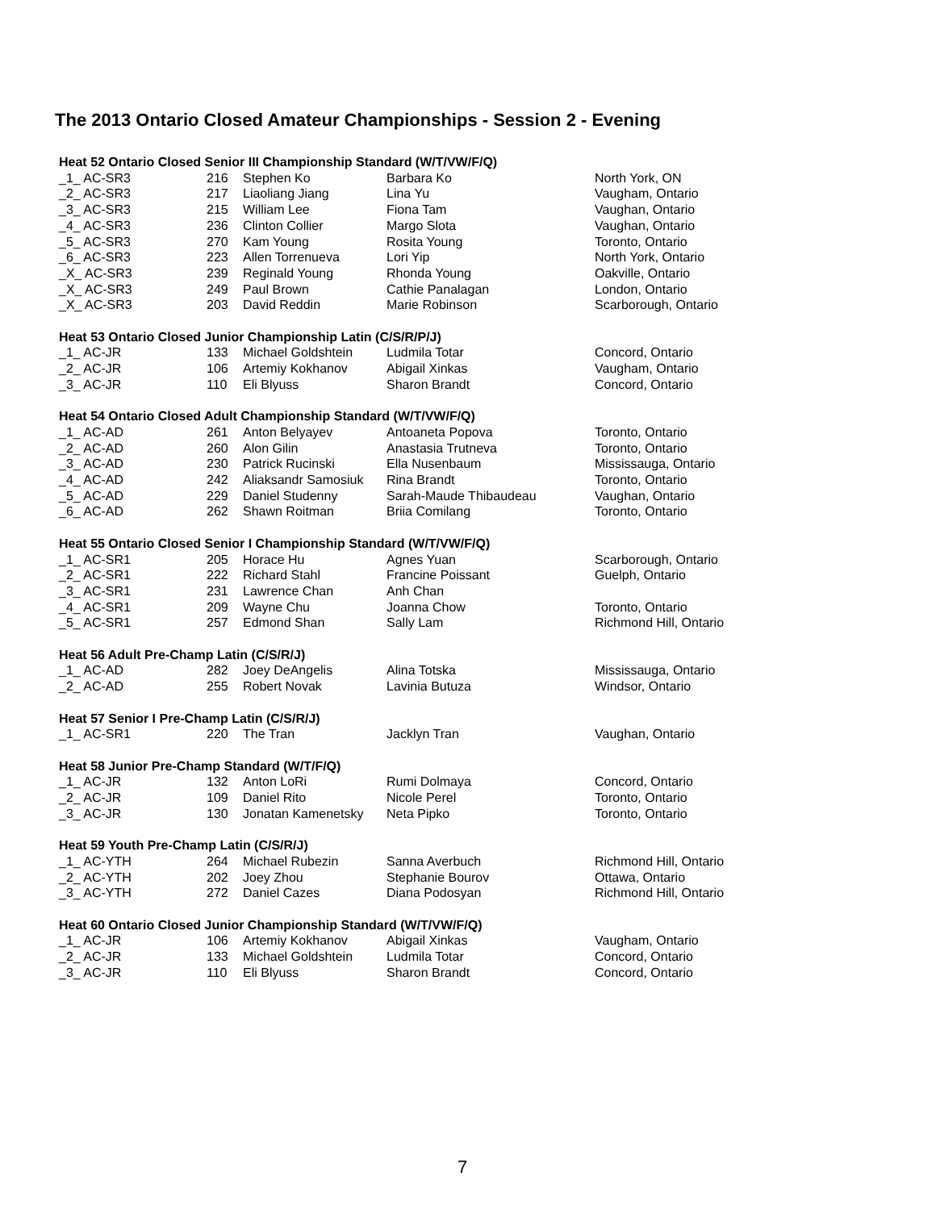The 2013 Ontario Closed Amateur Championships - Session 2 - Evening
| Heat 52 Ontario Closed Senior III Championship Standard (W/T/VW/F/Q) | | | | |
| _1_ AC-SR3 | 216 | Stephen Ko | Barbara Ko | North York, ON |
| _2_ AC-SR3 | 217 | Liaoliang Jiang | Lina Yu | Vaugham, Ontario |
| _3_ AC-SR3 | 215 | William Lee | Fiona Tam | Vaughan, Ontario |
| _4_ AC-SR3 | 236 | Clinton Collier | Margo Slota | Vaughan, Ontario |
| _5_ AC-SR3 | 270 | Kam Young | Rosita Young | Toronto, Ontario |
| _6_ AC-SR3 | 223 | Allen Torrenueva | Lori Yip | North York, Ontario |
| _X_ AC-SR3 | 239 | Reginald Young | Rhonda Young | Oakville, Ontario |
| _X_ AC-SR3 | 249 | Paul Brown | Cathie Panalagan | London, Ontario |
| _X_ AC-SR3 | 203 | David Reddin | Marie Robinson | Scarborough, Ontario |
| Heat 53 Ontario Closed Junior Championship Latin (C/S/R/P/J) | | | | |
| _1_ AC-JR | 133 | Michael Goldshtein | Ludmila Totar | Concord, Ontario |
| _2_ AC-JR | 106 | Artemiy Kokhanov | Abigail Xinkas | Vaugham, Ontario |
| _3_ AC-JR | 110 | Eli Blyuss | Sharon Brandt | Concord, Ontario |
| Heat 54 Ontario Closed Adult Championship Standard (W/T/VW/F/Q) | | | | |
| _1_ AC-AD | 261 | Anton Belyayev | Antoaneta Popova | Toronto, Ontario |
| _2_ AC-AD | 260 | Alon Gilin | Anastasia Trutneva | Toronto, Ontario |
| _3_ AC-AD | 230 | Patrick Rucinski | Ella Nusenbaum | Mississauga, Ontario |
| _4_ AC-AD | 242 | Aliaksandr Samosiuk | Rina Brandt | Toronto, Ontario |
| _5_ AC-AD | 229 | Daniel Studenny | Sarah-Maude Thibaudeau | Vaughan, Ontario |
| _6_ AC-AD | 262 | Shawn Roitman | Briia Comilang | Toronto, Ontario |
| Heat 55 Ontario Closed Senior I Championship Standard (W/T/VW/F/Q) | | | | |
| _1_ AC-SR1 | 205 | Horace Hu | Agnes Yuan | Scarborough, Ontario |
| _2_ AC-SR1 | 222 | Richard Stahl | Francine Poissant | Guelph, Ontario |
| _3_ AC-SR1 | 231 | Lawrence Chan | Anh Chan | |
| _4_ AC-SR1 | 209 | Wayne Chu | Joanna Chow | Toronto, Ontario |
| _5_ AC-SR1 | 257 | Edmond Shan | Sally Lam | Richmond Hill, Ontario |
| Heat 56 Adult Pre-Champ Latin (C/S/R/J) | | | | |
| _1_ AC-AD | 282 | Joey DeAngelis | Alina Totska | Mississauga, Ontario |
| _2_ AC-AD | 255 | Robert Novak | Lavinia Butuza | Windsor, Ontario |
| Heat 57 Senior I Pre-Champ Latin (C/S/R/J) | | | | |
| _1_ AC-SR1 | 220 | The Tran | Jacklyn Tran | Vaughan, Ontario |
| Heat 58 Junior Pre-Champ Standard (W/T/F/Q) | | | | |
| _1_ AC-JR | 132 | Anton LoRi | Rumi Dolmaya | Concord, Ontario |
| _2_ AC-JR | 109 | Daniel Rito | Nicole Perel | Toronto, Ontario |
| _3_ AC-JR | 130 | Jonatan Kamenetsky | Neta Pipko | Toronto, Ontario |
| Heat 59 Youth Pre-Champ Latin (C/S/R/J) | | | | |
| _1_ AC-YTH | 264 | Michael Rubezin | Sanna Averbuch | Richmond Hill, Ontario |
| _2_ AC-YTH | 202 | Joey Zhou | Stephanie Bourov | Ottawa, Ontario |
| _3_ AC-YTH | 272 | Daniel Cazes | Diana Podosyan | Richmond Hill, Ontario |
| Heat 60 Ontario Closed Junior Championship Standard (W/T/VW/F/Q) | | | | |
| _1_ AC-JR | 106 | Artemiy Kokhanov | Abigail Xinkas | Vaugham, Ontario |
| _2_ AC-JR | 133 | Michael Goldshtein | Ludmila Totar | Concord, Ontario |
| _3_ AC-JR | 110 | Eli Blyuss | Sharon Brandt | Concord, Ontario |
7